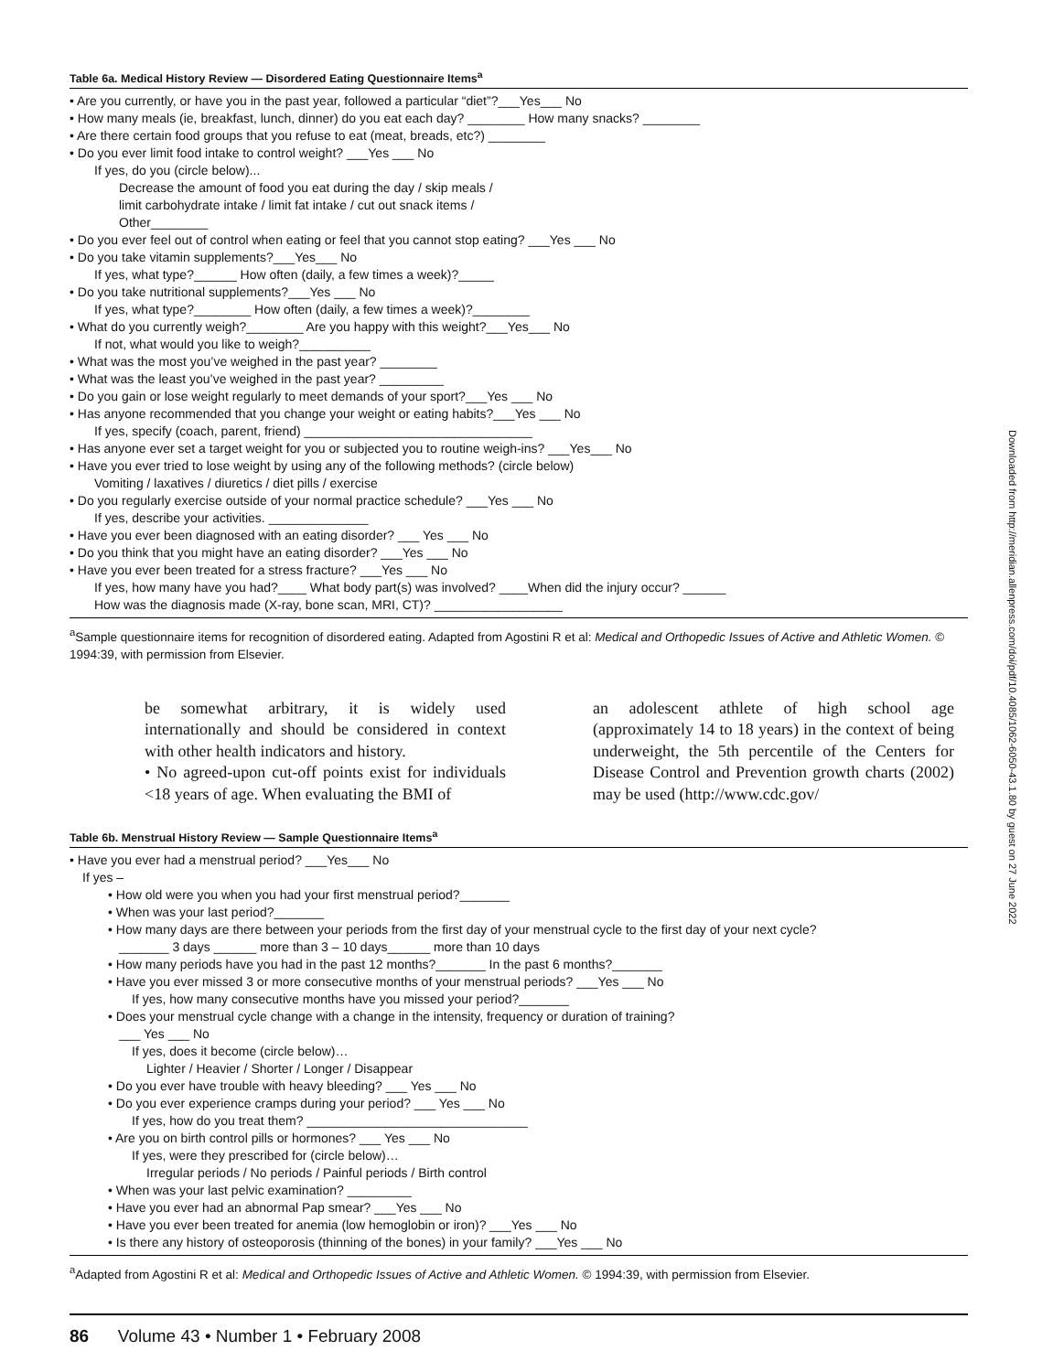Table 6a. Medical History Review — Disordered Eating Questionnaire Items<sup>a</sup>
• Are you currently, or have you in the past year, followed a particular “diet”?___Yes___ No
• How many meals (ie, breakfast, lunch, dinner) do you eat each day? ________ How many snacks? ________
• Are there certain food groups that you refuse to eat (meat, breads, etc?) ________
• Do you ever limit food intake to control weight? ___Yes ___ No
If yes, do you (circle below)...
Decrease the amount of food you eat during the day / skip meals /
limit carbohydrate intake / limit fat intake / cut out snack items /
Other________
• Do you ever feel out of control when eating or feel that you cannot stop eating? ___Yes ___ No
• Do you take vitamin supplements?___Yes___ No
If yes, what type?______ How often (daily, a few times a week)?_____
• Do you take nutritional supplements?___Yes ___ No
If yes, what type?________ How often (daily, a few times a week)?________
• What do you currently weigh?________ Are you happy with this weight?___Yes___ No
If not, what would you like to weigh?__________
• What was the most you’ve weighed in the past year? ________
• What was the least you’ve weighed in the past year? _________
• Do you gain or lose weight regularly to meet demands of your sport?___Yes ___ No
• Has anyone recommended that you change your weight or eating habits?___Yes ___ No
If yes, specify (coach, parent, friend) ________________________________
• Has anyone ever set a target weight for you or subjected you to routine weigh-ins? ___Yes___ No
• Have you ever tried to lose weight by using any of the following methods? (circle below)
Vomiting / laxatives / diuretics / diet pills / exercise
• Do you regularly exercise outside of your normal practice schedule? ___Yes ___ No
If yes, describe your activities. ______________
• Have you ever been diagnosed with an eating disorder? ___ Yes ___ No
• Do you think that you might have an eating disorder? ___Yes ___ No
• Have you ever been treated for a stress fracture? ___Yes ___ No
If yes, how many have you had?____ What body part(s) was involved? ____When did the injury occur? ______
How was the diagnosis made (X-ray, bone scan, MRI, CT)? __________________
<sup>a</sup> Sample questionnaire items for recognition of disordered eating. Adapted from Agostini R et al: Medical and Orthopedic Issues of Active and Athletic Women. © 1994:39, with permission from Elsevier.
be somewhat arbitrary, it is widely used internationally and should be considered in context with other health indicators and history.
• No agreed-upon cut-off points exist for individuals <18 years of age. When evaluating the BMI of
an adolescent athlete of high school age (approximately 14 to 18 years) in the context of being underweight, the 5th percentile of the Centers for Disease Control and Prevention growth charts (2002) may be used (http://www.cdc.gov/
Table 6b. Menstrual History Review — Sample Questionnaire Items<sup>a</sup>
• Have you ever had a menstrual period? ___Yes___ No
If yes –
• How old were you when you had your first menstrual period?_______
• When was your last period?_______
• How many days are there between your periods from the first day of your menstrual cycle to the first day of your next cycle?
_______ 3 days ______ more than 3 – 10 days______ more than 10 days
• How many periods have you had in the past 12 months?_______ In the past 6 months?_______
• Have you ever missed 3 or more consecutive months of your menstrual periods? ___Yes ___ No
If yes, how many consecutive months have you missed your period?_______
• Does your menstrual cycle change with a change in the intensity, frequency or duration of training?
___ Yes ___ No
If yes, does it become (circle below)…
Lighter / Heavier / Shorter / Longer / Disappear
• Do you ever have trouble with heavy bleeding? ___ Yes ___ No
• Do you ever experience cramps during your period? ___ Yes ___ No
If yes, how do you treat them? _______________________________
• Are you on birth control pills or hormones? ___ Yes ___ No
If yes, were they prescribed for (circle below)…
Irregular periods / No periods / Painful periods / Birth control
• When was your last pelvic examination? _________
• Have you ever had an abnormal Pap smear? ___Yes ___ No
• Have you ever been treated for anemia (low hemoglobin or iron)? ___Yes ___ No
• Is there any history of osteoporosis (thinning of the bones) in your family? ___Yes ___ No
<sup>a</sup> Adapted from Agostini R et al: Medical and Orthopedic Issues of Active and Athletic Women. © 1994:39, with permission from Elsevier.
86 Volume 43 • Number 1 • February 2008
Downloaded from http://meridian.allenpress.com/doi/pdf/10.4085/1062-6050-43.1.80 by guest on 27 June 2022